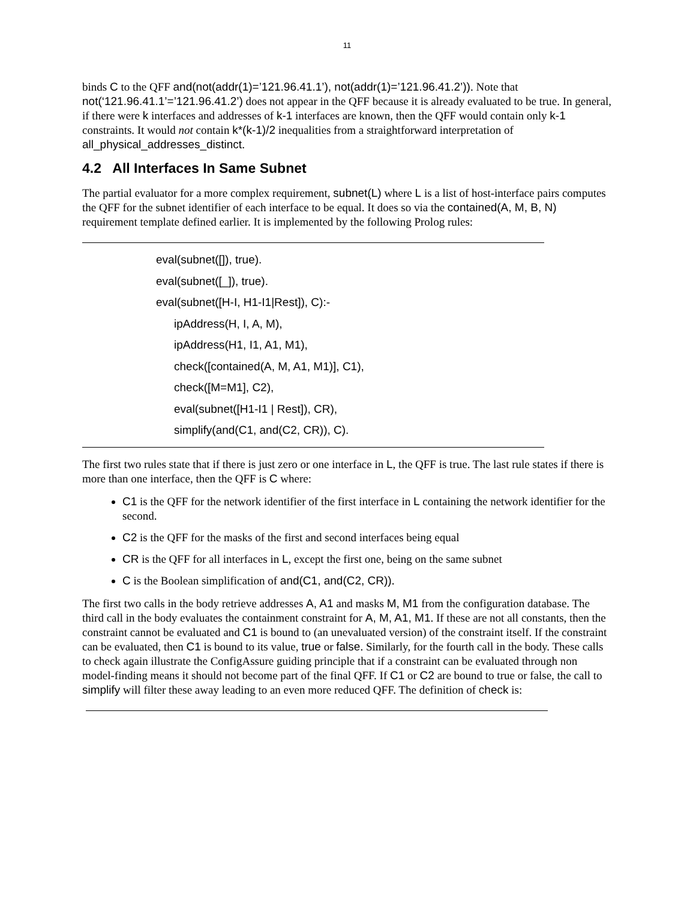11
binds C to the QFF and(not(addr(1)=’121.96.41.1’), not(addr(1)=’121.96.41.2’)). Note that not(‘121.96.41.1’=’121.96.41.2’) does not appear in the QFF because it is already evaluated to be true. In general, if there were k interfaces and addresses of k-1 interfaces are known, then the QFF would contain only k-1 constraints. It would not contain k*(k-1)/2 inequalities from a straightforward interpretation of all_physical_addresses_distinct.
4.2 All Interfaces In Same Subnet
The partial evaluator for a more complex requirement, subnet(L) where L is a list of host-interface pairs computes the QFF for the subnet identifier of each interface to be equal. It does so via the contained(A, M, B, N) requirement template defined earlier. It is implemented by the following Prolog rules:
eval(subnet([]), true).
eval(subnet([_]), true).
eval(subnet([H-I, H1-I1|Rest]), C):-
ipAddress(H, I, A, M),
ipAddress(H1, I1, A1, M1),
check([contained(A, M, A1, M1)], C1),
check([M=M1], C2),
eval(subnet([H1-I1 | Rest]), CR),
simplify(and(C1, and(C2, CR)), C).
The first two rules state that if there is just zero or one interface in L, the QFF is true. The last rule states if there is more than one interface, then the QFF is C where:
C1 is the QFF for the network identifier of the first interface in L containing the network identifier for the second.
C2 is the QFF for the masks of the first and second interfaces being equal
CR is the QFF for all interfaces in L, except the first one, being on the same subnet
C is the Boolean simplification of and(C1, and(C2, CR)).
The first two calls in the body retrieve addresses A, A1 and masks M, M1 from the configuration database. The third call in the body evaluates the containment constraint for A, M, A1, M1. If these are not all constants, then the constraint cannot be evaluated and C1 is bound to (an unevaluated version) of the constraint itself. If the constraint can be evaluated, then C1 is bound to its value, true or false. Similarly, for the fourth call in the body. These calls to check again illustrate the ConfigAssure guiding principle that if a constraint can be evaluated through non model-finding means it should not become part of the final QFF. If C1 or C2 are bound to true or false, the call to simplify will filter these away leading to an even more reduced QFF. The definition of check is: